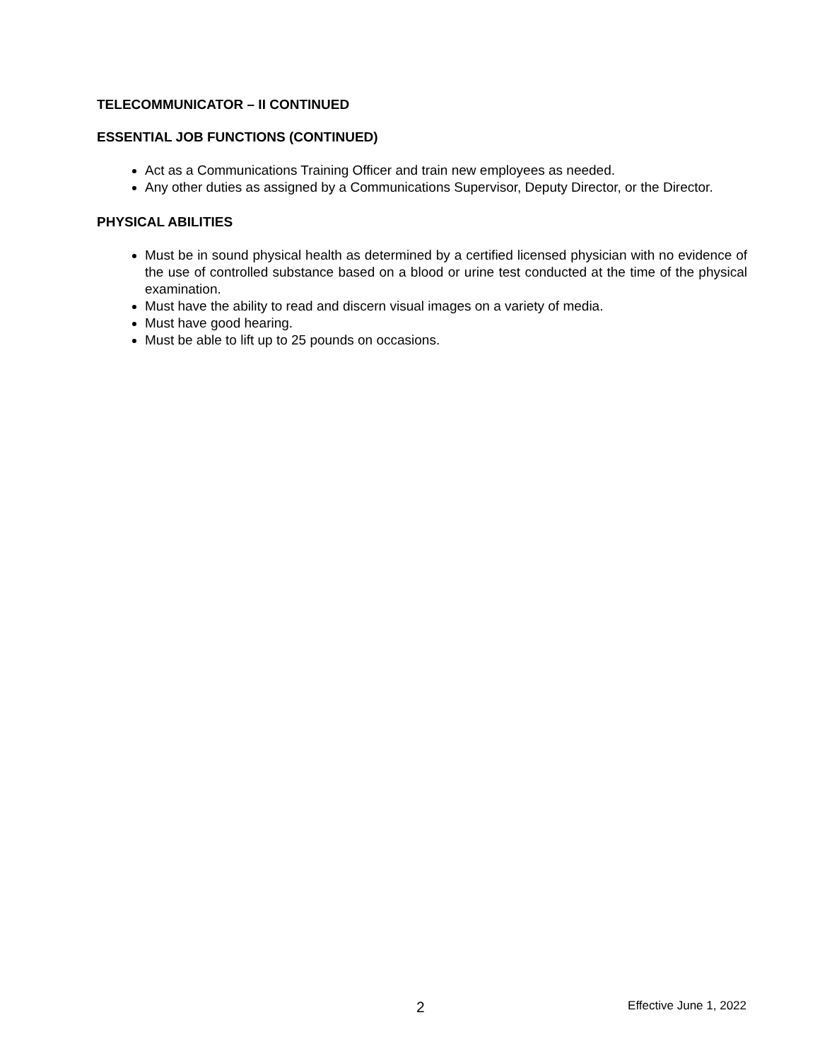TELECOMMUNICATOR – II CONTINUED
ESSENTIAL JOB FUNCTIONS (CONTINUED)
Act as a Communications Training Officer and train new employees as needed.
Any other duties as assigned by a Communications Supervisor, Deputy Director, or the Director.
PHYSICAL ABILITIES
Must be in sound physical health as determined by a certified licensed physician with no evidence of the use of controlled substance based on a blood or urine test conducted at the time of the physical examination.
Must have the ability to read and discern visual images on a variety of media.
Must have good hearing.
Must be able to lift up to 25 pounds on occasions.
2 Effective June 1, 2022